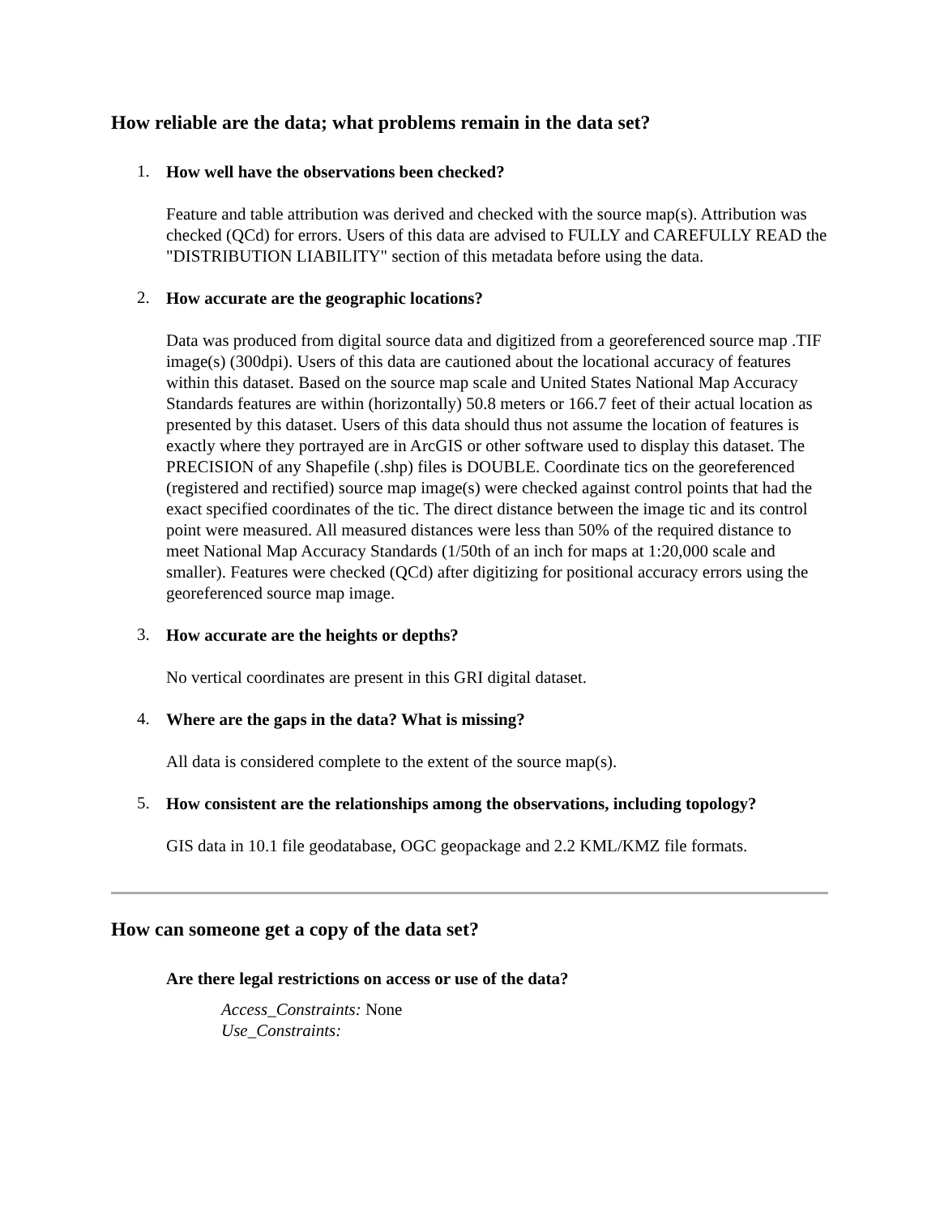How reliable are the data; what problems remain in the data set?
1.
How well have the observations been checked?
Feature and table attribution was derived and checked with the source map(s). Attribution was checked (QCd) for errors. Users of this data are advised to FULLY and CAREFULLY READ the "DISTRIBUTION LIABILITY" section of this metadata before using the data.
2.
How accurate are the geographic locations?
Data was produced from digital source data and digitized from a georeferenced source map .TIF image(s) (300dpi). Users of this data are cautioned about the locational accuracy of features within this dataset. Based on the source map scale and United States National Map Accuracy Standards features are within (horizontally) 50.8 meters or 166.7 feet of their actual location as presented by this dataset. Users of this data should thus not assume the location of features is exactly where they portrayed are in ArcGIS or other software used to display this dataset. The PRECISION of any Shapefile (.shp) files is DOUBLE. Coordinate tics on the georeferenced (registered and rectified) source map image(s) were checked against control points that had the exact specified coordinates of the tic. The direct distance between the image tic and its control point were measured. All measured distances were less than 50% of the required distance to meet National Map Accuracy Standards (1/50th of an inch for maps at 1:20,000 scale and smaller). Features were checked (QCd) after digitizing for positional accuracy errors using the georeferenced source map image.
3.
How accurate are the heights or depths?
No vertical coordinates are present in this GRI digital dataset.
4.
Where are the gaps in the data? What is missing?
All data is considered complete to the extent of the source map(s).
5.
How consistent are the relationships among the observations, including topology?
GIS data in 10.1 file geodatabase, OGC geopackage and 2.2 KML/KMZ file formats.
How can someone get a copy of the data set?
Are there legal restrictions on access or use of the data?
Access_Constraints: None
Use_Constraints: